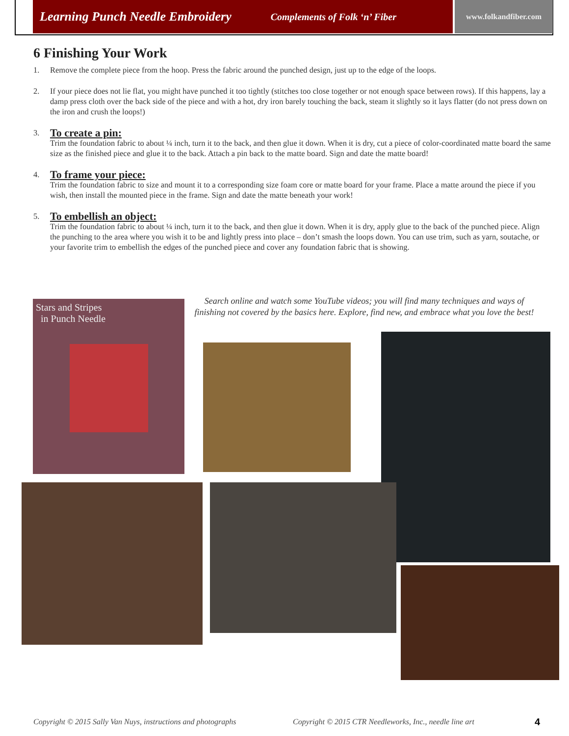Learning Punch Needle Embroidery Complements of Folk ‘n’ Fiber
www.folkandfiber.com
6 Finishing Your Work
1. Remove the complete piece from the hoop. Press the fabric around the punched design, just up to the edge of the loops.
2. If your piece does not lie flat, you might have punched it too tightly (stitches too close together or not enough space between rows). If this happens, lay a damp press cloth over the back side of the piece and with a hot, dry iron barely touching the back, steam it slightly so it lays flatter (do not press down on the iron and crush the loops!)
3.
To create a pin:
Trim the foundation fabric to about ¼ inch, turn it to the back, and then glue it down. When it is dry, cut a piece of color-coordinated matte board the same size as the finished piece and glue it to the back. Attach a pin back to the matte board. Sign and date the matte board!
4.
To frame your piece:
Trim the foundation fabric to size and mount it to a corresponding size foam core or matte board for your frame. Place a matte around the piece if you wish, then install the mounted piece in the frame. Sign and date the matte beneath your work!
5.
To embellish an object:
Trim the foundation fabric to about ¼ inch, turn it to the back, and then glue it down. When it is dry, apply glue to the back of the punched piece. Align the punching to the area where you wish it to be and lightly press into place – don’t smash the loops down. You can use trim, such as yarn, soutache, or your favorite trim to embellish the edges of the punched piece and cover any foundation fabric that is showing.
Stars and Stripes
in Punch Needle
Search online and watch some YouTube videos; you will find many techniques and ways of finishing not covered by the basics here. Explore, find new, and embrace what you love the best!
Copyright © 2015 Sally Van Nuys, instructions and photographs
Copyright © 2015 CTR Needleworks, Inc., needle line art
4